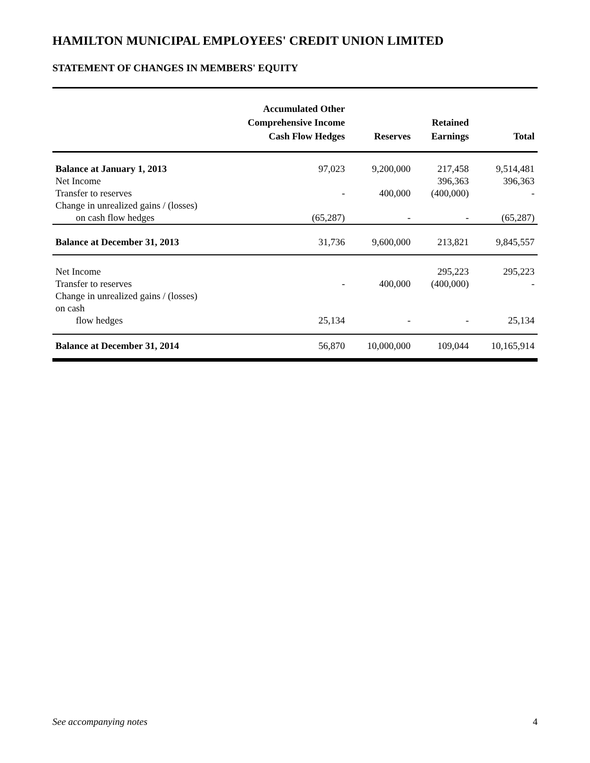HAMILTON MUNICIPAL EMPLOYEES' CREDIT UNION LIMITED
STATEMENT OF CHANGES IN MEMBERS' EQUITY
| | Accumulated Other Comprehensive Income Cash Flow Hedges | Reserves | Retained Earnings | Total |
| --- | --- | --- | --- | --- |
| Balance at January 1, 2013 | 97,023 | 9,200,000 | 217,458 | 9,514,481 |
| Net Income | | | 396,363 | 396,363 |
| Transfer to reserves | - | 400,000 | (400,000) | - |
| Change in unrealized gains / (losses) on cash flow hedges | (65,287) | - | - | (65,287) |
| Balance at December 31, 2013 | 31,736 | 9,600,000 | 213,821 | 9,845,557 |
| Net Income | | | 295,223 | 295,223 |
| Transfer to reserves | - | 400,000 | (400,000) | - |
| Change in unrealized gains / (losses) on cash flow hedges | 25,134 | - | - | 25,134 |
| Balance at December 31, 2014 | 56,870 | 10,000,000 | 109,044 | 10,165,914 |
See accompanying notes 4